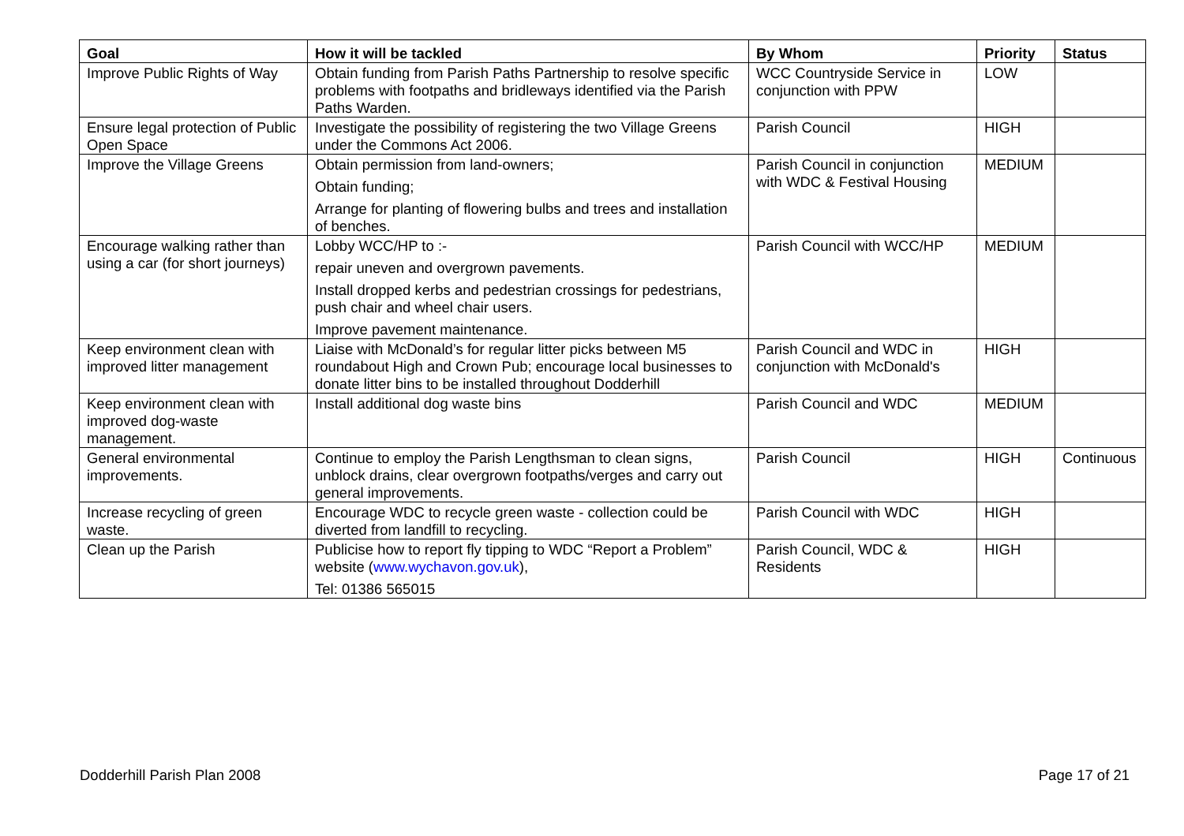| Goal | How it will be tackled | By Whom | Priority | Status |
| --- | --- | --- | --- | --- |
| Improve Public Rights of Way | Obtain funding from Parish Paths Partnership to resolve specific problems with footpaths and bridleways identified via the Parish Paths Warden. | WCC Countryside Service in conjunction with PPW | LOW | |
| Ensure legal protection of Public Open Space | Investigate the possibility of registering the two Village Greens under the Commons Act 2006. | Parish Council | HIGH | |
| Improve the Village Greens | Obtain permission from land-owners; Obtain funding; Arrange for planting of flowering bulbs and trees and installation of benches. | Parish Council in conjunction with WDC & Festival Housing | MEDIUM | |
| Encourage walking rather than using a car (for short journeys) | Lobby WCC/HP to :- repair uneven and overgrown pavements. Install dropped kerbs and pedestrian crossings for pedestrians, push chair and wheel chair users. Improve pavement maintenance. | Parish Council with WCC/HP | MEDIUM | |
| Keep environment clean with improved litter management | Liaise with McDonald’s for regular litter picks between M5 roundabout High and Crown Pub; encourage local businesses to donate litter bins to be installed throughout Dodderhill | Parish Council and WDC in conjunction with McDonald's | HIGH | |
| Keep environment clean with improved dog-waste management. | Install additional dog waste bins | Parish Council and WDC | MEDIUM | |
| General environmental improvements. | Continue to employ the Parish Lengthsman to clean signs, unblock drains, clear overgrown footpaths/verges and carry out general improvements. | Parish Council | HIGH | Continuous |
| Increase recycling of green waste. | Encourage WDC to recycle green waste - collection could be diverted from landfill to recycling. | Parish Council with WDC | HIGH | |
| Clean up the Parish | Publicise how to report fly tipping to WDC “Report a Problem” website ( www.wychavon.gov.uk ), Tel: 01386 565015 | Parish Council, WDC & Residents | HIGH | |
Dodderhill Parish Plan 2008 Page 17 of 21